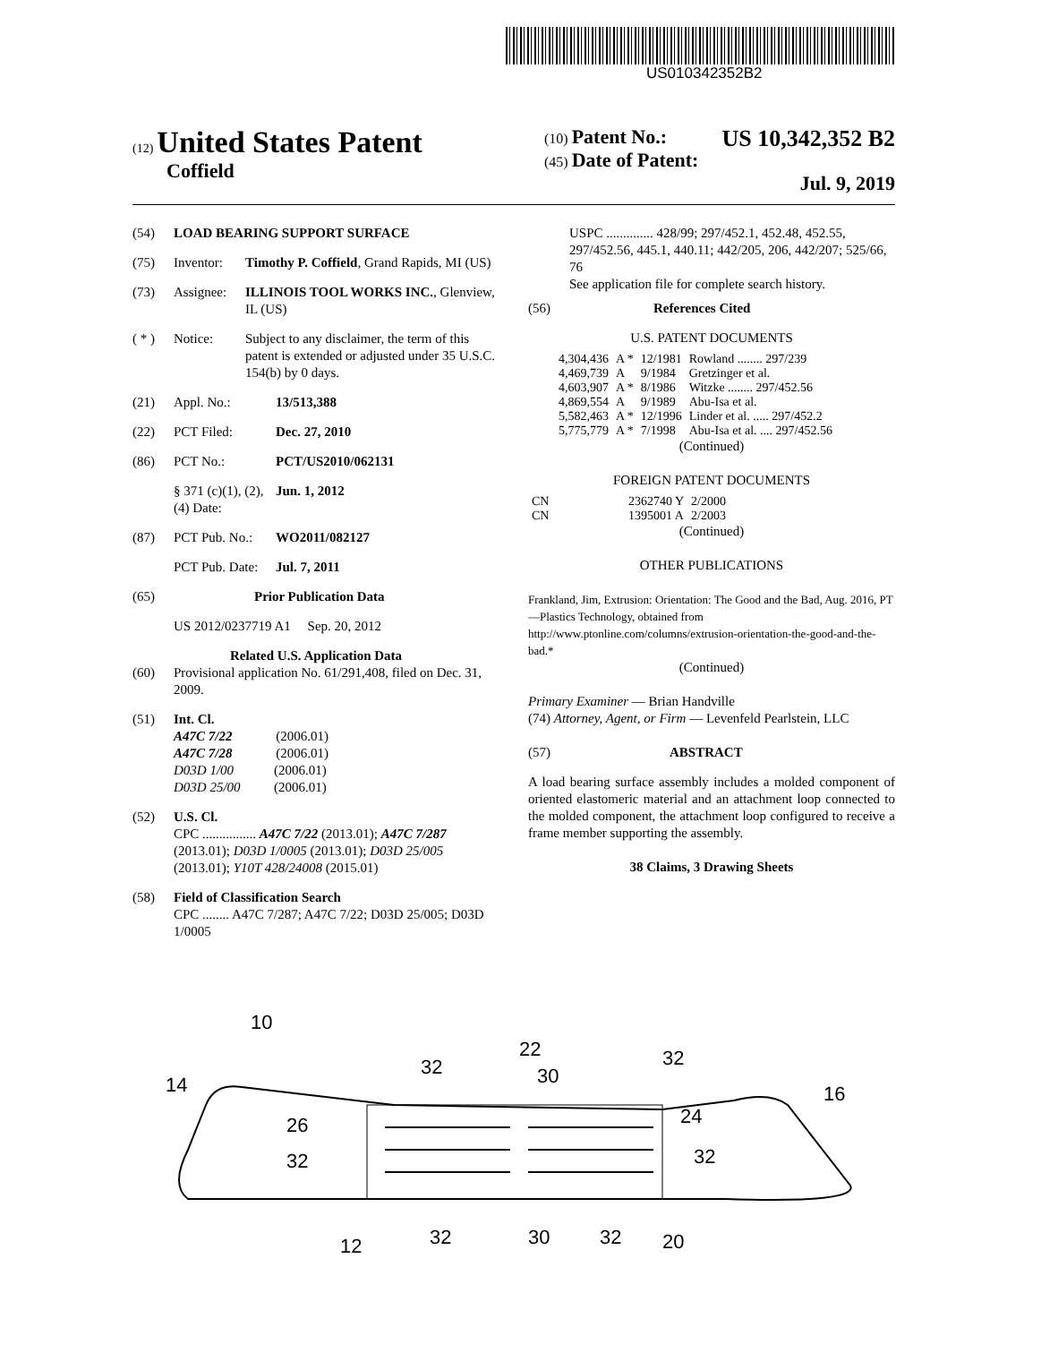US010342352B2
(12) United States Patent
Coffield
(10) Patent No.: US 10,342,352 B2
(45) Date of Patent: Jul. 9, 2019
(54) LOAD BEARING SUPPORT SURFACE
(75) Inventor: Timothy P. Coffield, Grand Rapids, MI (US)
(73) Assignee: ILLINOIS TOOL WORKS INC., Glenview, IL (US)
( * ) Notice: Subject to any disclaimer, the term of this patent is extended or adjusted under 35 U.S.C. 154(b) by 0 days.
(21) Appl. No.: 13/513,388
(22) PCT Filed: Dec. 27, 2010
(86) PCT No.: PCT/US2010/062131
§ 371 (c)(1), (2), (4) Date: Jun. 1, 2012
(87) PCT Pub. No.: WO2011/082127
PCT Pub. Date: Jul. 7, 2011
(65) Prior Publication Data
US 2012/0237719 A1 Sep. 20, 2012
Related U.S. Application Data
(60) Provisional application No. 61/291,408, filed on Dec. 31, 2009.
(51) Int. Cl.
A47C 7/22 (2006.01)
A47C 7/28 (2006.01)
D03D 1/00 (2006.01)
D03D 25/00 (2006.01)
(52) U.S. Cl.
CPC ................ A47C 7/22 (2013.01); A47C 7/287 (2013.01); D03D 1/0005 (2013.01); D03D 25/005 (2013.01); Y10T 428/24008 (2015.01)
(58) Field of Classification Search
CPC ........ A47C 7/287; A47C 7/22; D03D 25/005; D03D 1/0005
USPC .............. 428/99; 297/452.1, 452.48, 452.55, 297/452.56, 445.1, 440.11; 442/205, 206, 442/207; 525/66, 76
See application file for complete search history.
(56) References Cited
U.S. PATENT DOCUMENTS
| 4,304,436 | A * | 12/1981 | Rowland ........ 297/239 |
| 4,469,739 | A | 9/1984 | Gretzinger et al. |
| 4,603,907 | A * | 8/1986 | Witzke ........ 297/452.56 |
| 4,869,554 | A | 9/1989 | Abu-Isa et al. |
| 5,582,463 | A * | 12/1996 | Linder et al. ..... 297/452.2 |
| 5,775,779 | A * | 7/1998 | Abu-Isa et al. .... 297/452.56 |
(Continued)
FOREIGN PATENT DOCUMENTS
| CN | 2362740 Y | 2/2000 |
| CN | 1395001 A | 2/2003 |
(Continued)
OTHER PUBLICATIONS
Frankland, Jim, Extrusion: Orientation: The Good and the Bad, Aug. 2016, PT—Plastics Technology, obtained from http://www.ptonline.com/columns/extrusion-orientation-the-good-and-the-bad.*
(Continued)
Primary Examiner — Brian Handville
(74) Attorney, Agent, or Firm — Levenfeld Pearlstein, LLC
(57) ABSTRACT
A load bearing surface assembly includes a molded component of oriented elastomeric material and an attachment loop connected to the molded component, the attachment loop configured to receive a frame member supporting the assembly.
38 Claims, 3 Drawing Sheets
10
14
22
32
32
30
26
24
16
32
32
12
32
30
32
20